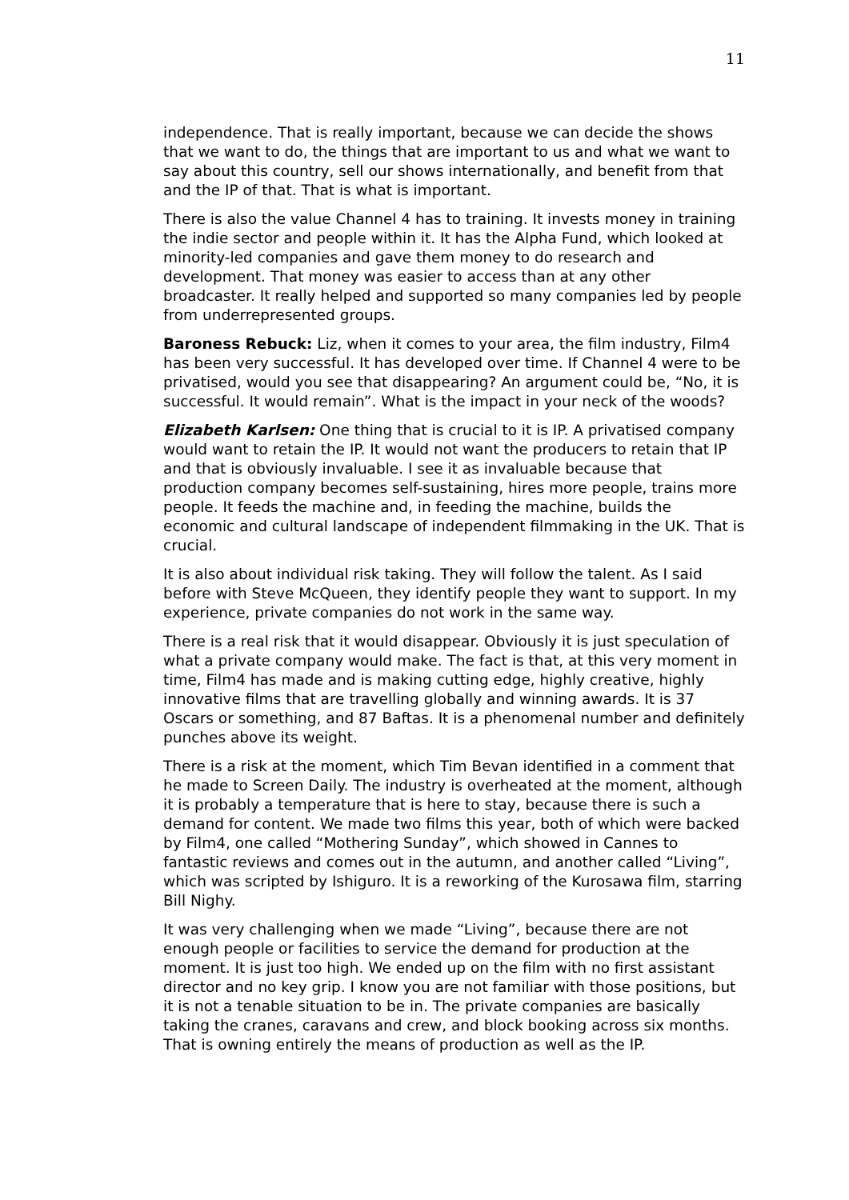11
independence. That is really important, because we can decide the shows that we want to do, the things that are important to us and what we want to say about this country, sell our shows internationally, and benefit from that and the IP of that. That is what is important.
There is also the value Channel 4 has to training. It invests money in training the indie sector and people within it. It has the Alpha Fund, which looked at minority-led companies and gave them money to do research and development. That money was easier to access than at any other broadcaster. It really helped and supported so many companies led by people from underrepresented groups.
Baroness Rebuck: Liz, when it comes to your area, the film industry, Film4 has been very successful. It has developed over time. If Channel 4 were to be privatised, would you see that disappearing? An argument could be, “No, it is successful. It would remain”. What is the impact in your neck of the woods?
Elizabeth Karlsen: One thing that is crucial to it is IP. A privatised company would want to retain the IP. It would not want the producers to retain that IP and that is obviously invaluable. I see it as invaluable because that production company becomes self-sustaining, hires more people, trains more people. It feeds the machine and, in feeding the machine, builds the economic and cultural landscape of independent filmmaking in the UK. That is crucial.
It is also about individual risk taking. They will follow the talent. As I said before with Steve McQueen, they identify people they want to support. In my experience, private companies do not work in the same way.
There is a real risk that it would disappear. Obviously it is just speculation of what a private company would make. The fact is that, at this very moment in time, Film4 has made and is making cutting edge, highly creative, highly innovative films that are travelling globally and winning awards. It is 37 Oscars or something, and 87 Baftas. It is a phenomenal number and definitely punches above its weight.
There is a risk at the moment, which Tim Bevan identified in a comment that he made to Screen Daily. The industry is overheated at the moment, although it is probably a temperature that is here to stay, because there is such a demand for content. We made two films this year, both of which were backed by Film4, one called “Mothering Sunday”, which showed in Cannes to fantastic reviews and comes out in the autumn, and another called “Living”, which was scripted by Ishiguro. It is a reworking of the Kurosawa film, starring Bill Nighy.
It was very challenging when we made “Living”, because there are not enough people or facilities to service the demand for production at the moment. It is just too high. We ended up on the film with no first assistant director and no key grip. I know you are not familiar with those positions, but it is not a tenable situation to be in. The private companies are basically taking the cranes, caravans and crew, and block booking across six months. That is owning entirely the means of production as well as the IP.